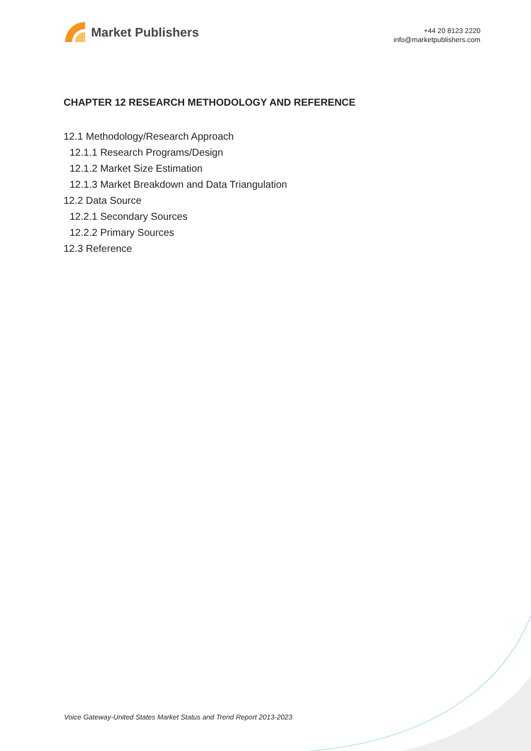Market Publishers
+44 20 8123 2220
info@marketpublishers.com
CHAPTER 12 RESEARCH METHODOLOGY AND REFERENCE
12.1 Methodology/Research Approach
12.1.1 Research Programs/Design
12.1.2 Market Size Estimation
12.1.3 Market Breakdown and Data Triangulation
12.2 Data Source
12.2.1 Secondary Sources
12.2.2 Primary Sources
12.3 Reference
Voice Gateway-United States Market Status and Trend Report 2013-2023